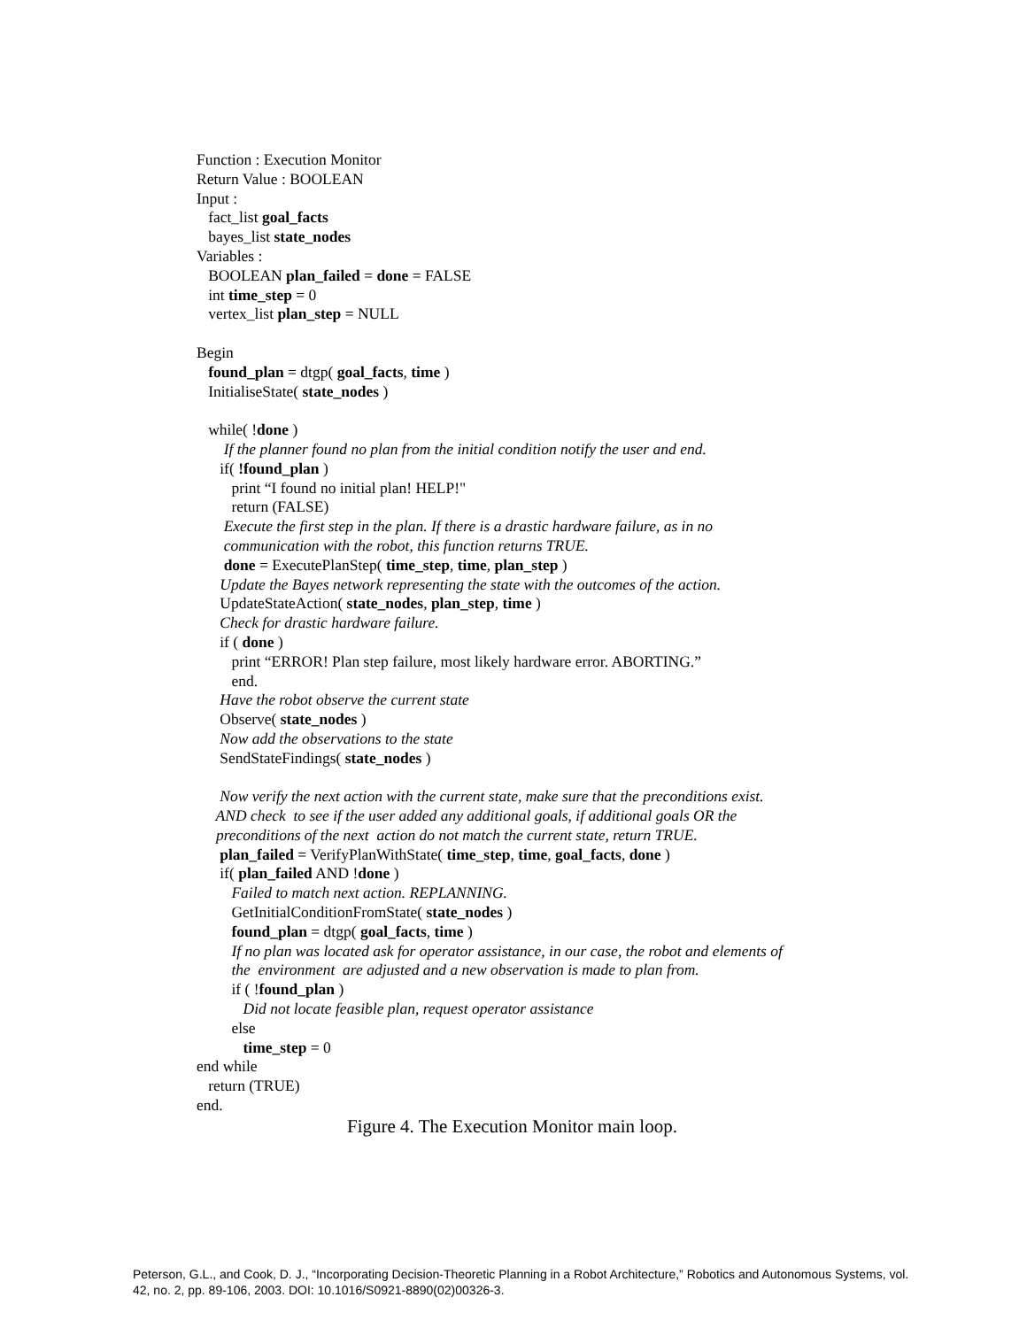Function : Execution Monitor
Return Value : BOOLEAN
Input :
fact_list goal_facts
bayes_list state_nodes
Variables :
BOOLEAN plan_failed = done = FALSE
int time_step = 0
vertex_list plan_step = NULL
Begin
found_plan = dtgp( goal_facts, time )
InitialiseState( state_nodes )
while( !done )
If the planner found no plan from the initial condition notify the user and end.
if( !found_plan )
print “I found no initial plan! HELP!"
return (FALSE)
Execute the first step in the plan. If there is a drastic hardware failure, as in no
communication with the robot, this function returns TRUE.
done = ExecutePlanStep( time_step, time, plan_step )
Update the Bayes network representing the state with the outcomes of the action.
UpdateStateAction( state_nodes, plan_step, time )
Check for drastic hardware failure.
if ( done )
print “ERROR! Plan step failure, most likely hardware error. ABORTING.”
end.
Have the robot observe the current state
Observe( state_nodes )
Now add the observations to the state
SendStateFindings( state_nodes )
Now verify the next action with the current state, make sure that the preconditions exist.
AND check to see if the user added any additional goals, if additional goals OR the
preconditions of the next action do not match the current state, return TRUE.
plan_failed = VerifyPlanWithState( time_step, time, goal_facts, done )
if( plan_failed AND !done )
Failed to match next action. REPLANNING.
GetInitialConditionFromState( state_nodes )
found_plan = dtgp( goal_facts, time )
If no plan was located ask for operator assistance, in our case, the robot and elements of
the environment are adjusted and a new observation is made to plan from.
if ( !found_plan )
Did not locate feasible plan, request operator assistance
else
time_step = 0
end while
return (TRUE)
end.
Figure 4. The Execution Monitor main loop.
Peterson, G.L., and Cook, D. J., “Incorporating Decision-Theoretic Planning in a Robot Architecture,” Robotics and Autonomous Systems, vol. 42, no. 2, pp. 89-106, 2003. DOI: 10.1016/S0921-8890(02)00326-3.